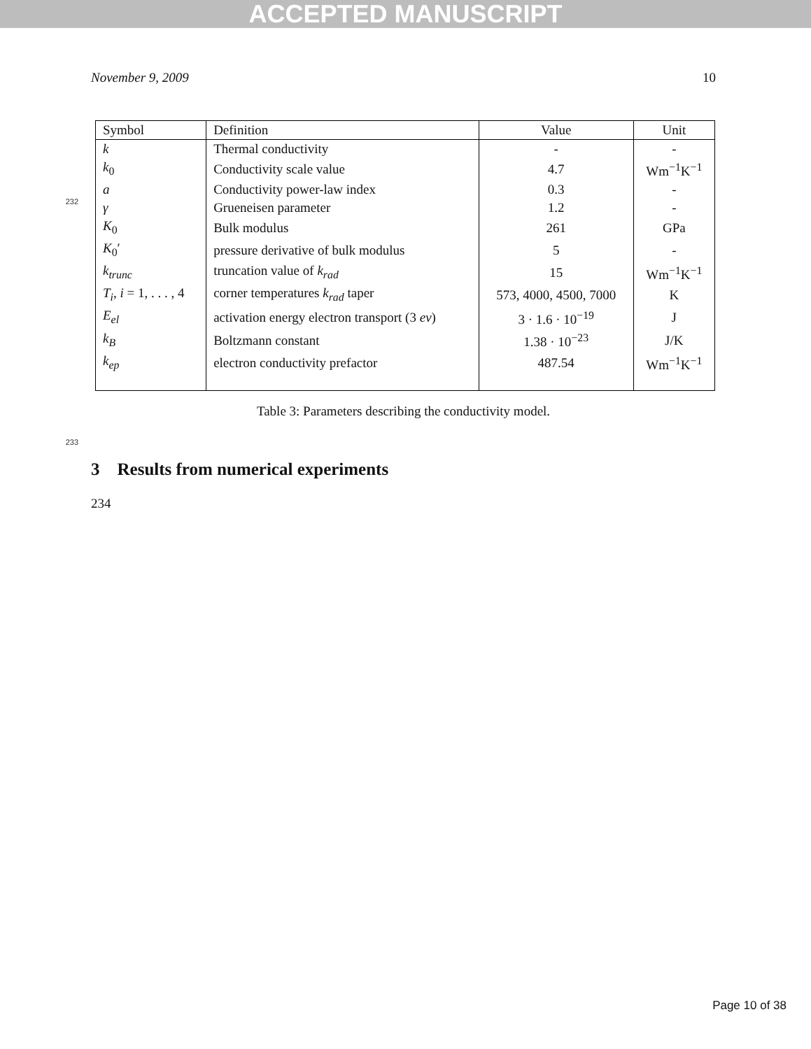ACCEPTED MANUSCRIPT
November 9, 2009 10
232
| Symbol | Definition | Value | Unit |
| --- | --- | --- | --- |
| k | Thermal conductivity | - | - |
| k<sub>0</sub> | Conductivity scale value | 4.7 | Wm<sup>−1</sup>K<sup>−1</sup> |
| a | Conductivity power-law index | 0.3 | - |
| γ | Grueneisen parameter | 1.2 | - |
| K<sub>0</sub> | Bulk modulus | 261 | GPa |
| K<sub>0</sub>′ | pressure derivative of bulk modulus | 5 | - |
| k<sub>trunc</sub> | truncation value of k<sub>rad</sub> | 15 | Wm<sup>−1</sup>K<sup>−1</sup> |
| T<sub>i</sub> , i = 1, . . . , 4 | corner temperatures k<sub>rad</sub> taper | 573, 4000, 4500, 7000 | K |
| E<sub>el</sub> | activation energy electron transport (3 ev ) | 3 · 1.6 · 10<sup>−19</sup> | J |
| k<sub>B</sub> | Boltzmann constant | 1.38 · 10<sup>−23</sup> | J/K |
| k<sub>ep</sub> | electron conductivity prefactor | 487.54 | Wm<sup>−1</sup>K<sup>−1</sup> |
Table 3: Parameters describing the conductivity model.
233
3 Results from numerical experiments
234
Page 10 of 38